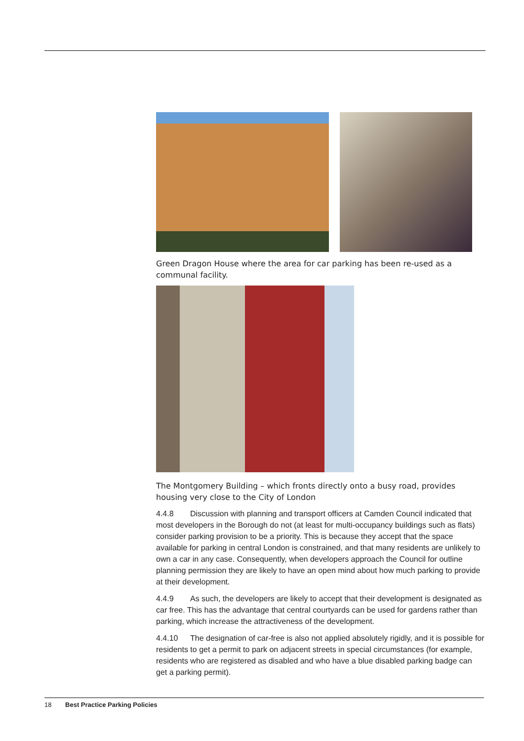Green Dragon House where the area for car parking has been re-used as a communal facility.
The Montgomery Building – which fronts directly onto a busy road, provides housing very close to the City of London
4.4.8 Discussion with planning and transport officers at Camden Council indicated that most developers in the Borough do not (at least for multi-occupancy buildings such as flats) consider parking provision to be a priority. This is because they accept that the space available for parking in central London is constrained, and that many residents are unlikely to own a car in any case. Consequently, when developers approach the Council for outline planning permission they are likely to have an open mind about how much parking to provide at their development.
4.4.9 As such, the developers are likely to accept that their development is designated as car free. This has the advantage that central courtyards can be used for gardens rather than parking, which increase the attractiveness of the development.
4.4.10 The designation of car-free is also not applied absolutely rigidly, and it is possible for residents to get a permit to park on adjacent streets in special circumstances (for example, residents who are registered as disabled and who have a blue disabled parking badge can get a parking permit).
18 Best Practice Parking Policies